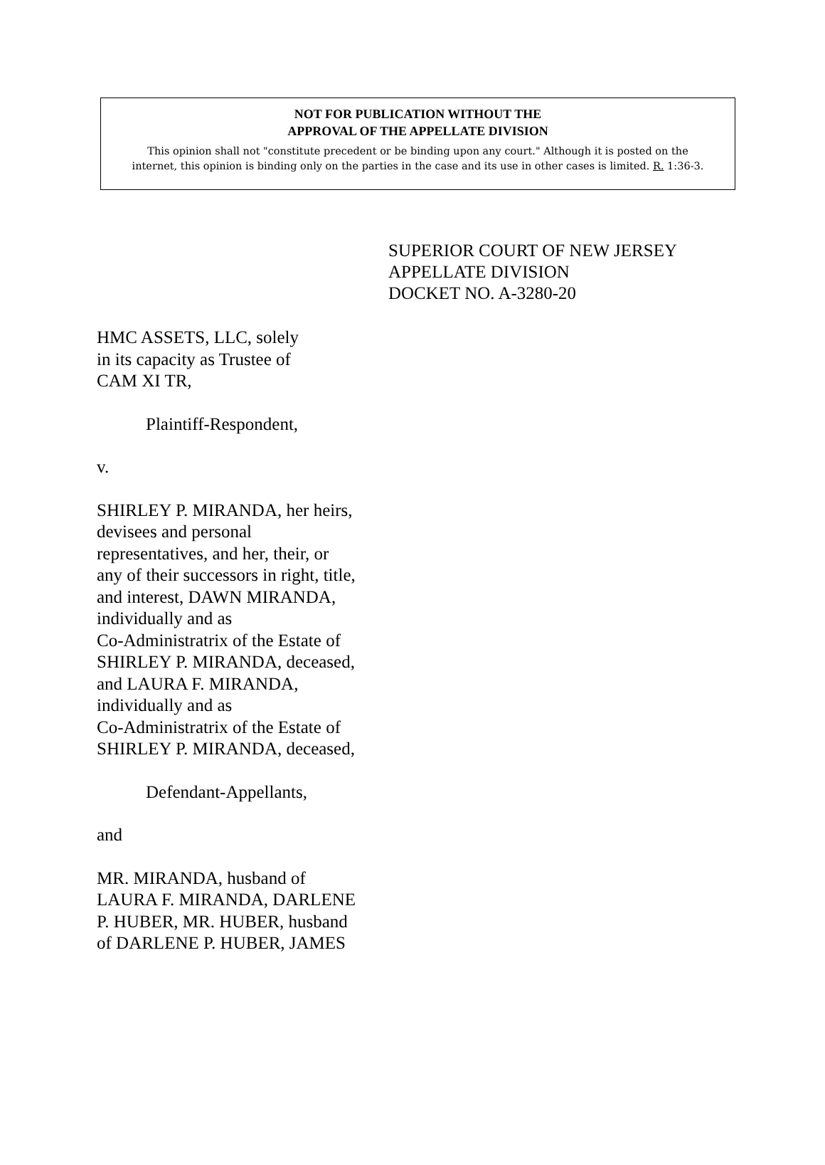NOT FOR PUBLICATION WITHOUT THE
APPROVAL OF THE APPELLATE DIVISION
This opinion shall not "constitute precedent or be binding upon any court." Although it is posted on the
internet, this opinion is binding only on the parties in the case and its use in other cases is limited. R. 1:36-3.
SUPERIOR COURT OF NEW JERSEY
APPELLATE DIVISION
DOCKET NO. A-3280-20
HMC ASSETS, LLC, solely
in its capacity as Trustee of
CAM XI TR,
Plaintiff-Respondent,
v.
SHIRLEY P. MIRANDA, her heirs,
devisees and personal
representatives, and her, their, or
any of their successors in right, title,
and interest, DAWN MIRANDA,
individually and as
Co-Administratrix of the Estate of
SHIRLEY P. MIRANDA, deceased,
and LAURA F. MIRANDA,
individually and as
Co-Administratrix of the Estate of
SHIRLEY P. MIRANDA, deceased,
Defendant-Appellants,
and
MR. MIRANDA, husband of
LAURA F. MIRANDA, DARLENE
P. HUBER, MR. HUBER, husband
of DARLENE P. HUBER, JAMES